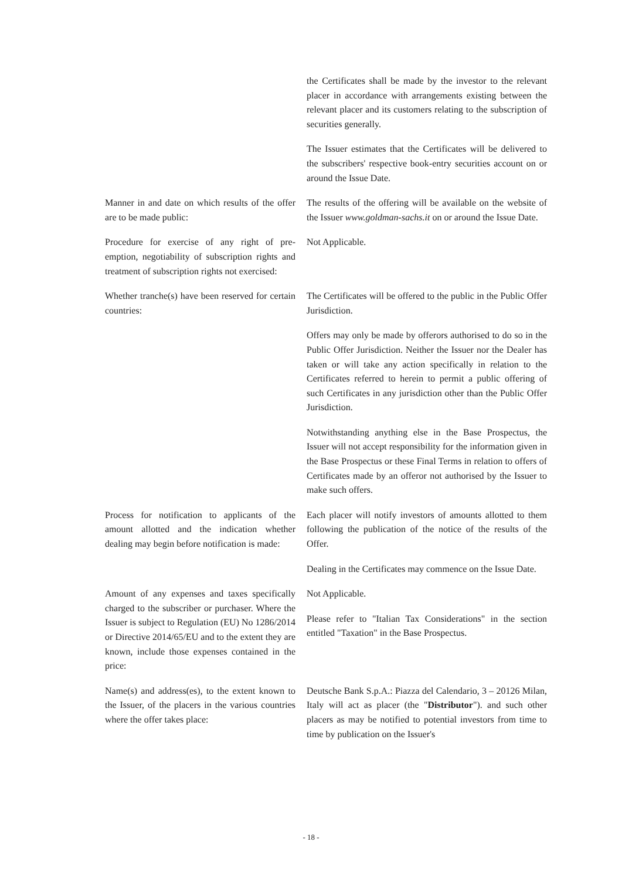the Certificates shall be made by the investor to the relevant placer in accordance with arrangements existing between the relevant placer and its customers relating to the subscription of securities generally.
The Issuer estimates that the Certificates will be delivered to the subscribers' respective book-entry securities account on or around the Issue Date.
Manner in and date on which results of the offer are to be made public:
The results of the offering will be available on the website of the Issuer www.goldman-sachs.it on or around the Issue Date.
Procedure for exercise of any right of pre-emption, negotiability of subscription rights and treatment of subscription rights not exercised:
Not Applicable.
Whether tranche(s) have been reserved for certain countries:
The Certificates will be offered to the public in the Public Offer Jurisdiction.
Offers may only be made by offerors authorised to do so in the Public Offer Jurisdiction. Neither the Issuer nor the Dealer has taken or will take any action specifically in relation to the Certificates referred to herein to permit a public offering of such Certificates in any jurisdiction other than the Public Offer Jurisdiction.
Notwithstanding anything else in the Base Prospectus, the Issuer will not accept responsibility for the information given in the Base Prospectus or these Final Terms in relation to offers of Certificates made by an offeror not authorised by the Issuer to make such offers.
Process for notification to applicants of the amount allotted and the indication whether dealing may begin before notification is made:
Each placer will notify investors of amounts allotted to them following the publication of the notice of the results of the Offer.
Dealing in the Certificates may commence on the Issue Date.
Amount of any expenses and taxes specifically charged to the subscriber or purchaser. Where the Issuer is subject to Regulation (EU) No 1286/2014 or Directive 2014/65/EU and to the extent they are known, include those expenses contained in the price:
Not Applicable.
Please refer to "Italian Tax Considerations" in the section entitled "Taxation" in the Base Prospectus.
Name(s) and address(es), to the extent known to the Issuer, of the placers in the various countries where the offer takes place:
Deutsche Bank S.p.A.: Piazza del Calendario, 3 – 20126 Milan, Italy will act as placer (the "Distributor"). and such other placers as may be notified to potential investors from time to time by publication on the Issuer's
- 18 -